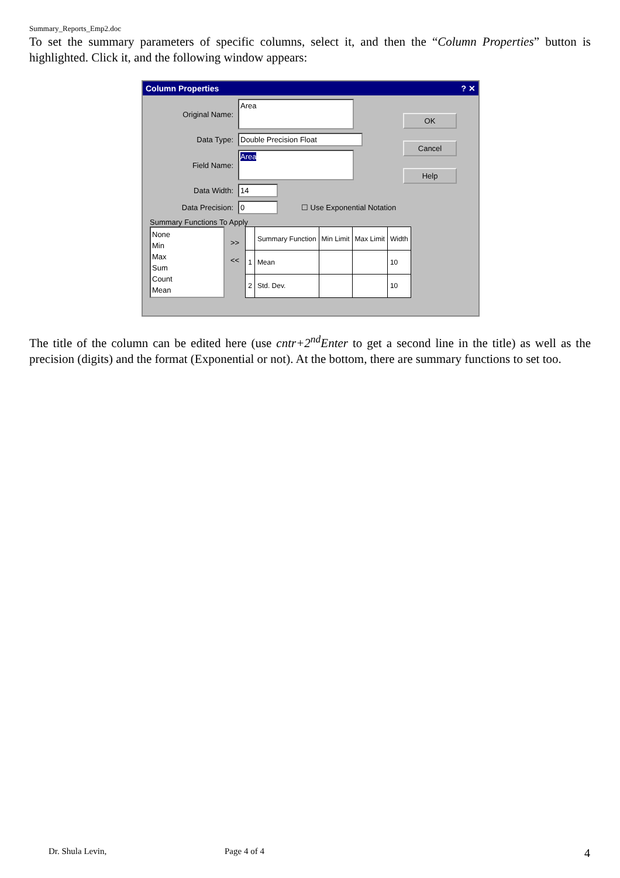Summary_Reports_Emp2.doc
To set the summary parameters of specific columns, select it, and then the “Column Properties” button is highlighted. Click it, and the following window appears:
Column Properties ? ✕
Original Name: Area
Data Type: Double Precision Float
Field Name: Area
Data Width: 14
Data Precision: 0 ☐ Use Exponential Notation
OK
Cancel
Help
Summary Functions To Apply
None
Min
Max
Sum
Count
Mean
>>
<<
| | Summary Function | Min Limit | Max Limit | Width |
| --- | --- | --- | --- | --- |
| 1 | Mean | | | 10 |
| 2 | Std. Dev. | | | 10 |
The title of the column can be edited here (use cntr+2<sup>nd</sup>Enter to get a second line in the title) as well as the precision (digits) and the format (Exponential or not). At the bottom, there are summary functions to set too.
Dr. Shula Levin, Page 4 of 4 4